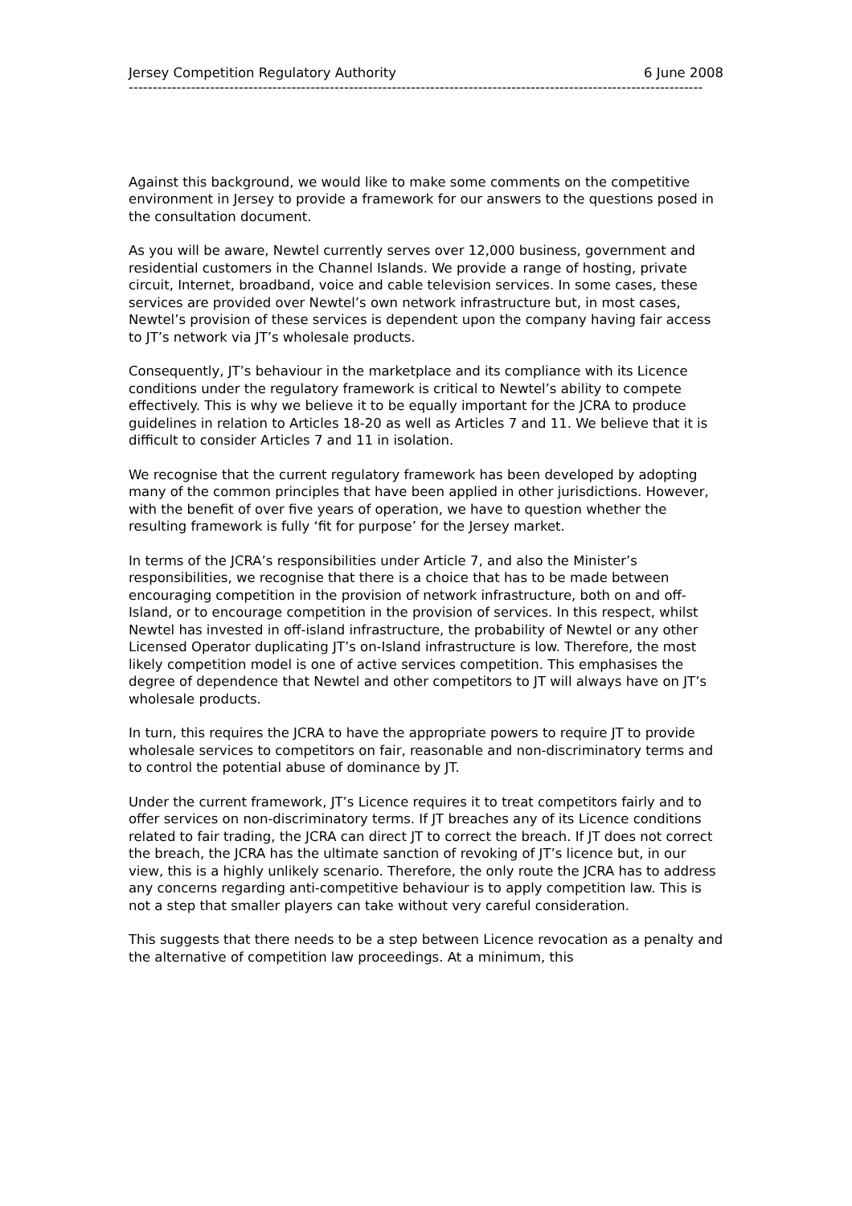Jersey Competition Regulatory Authority 6 June 2008
------------------------------------------------------------------------------------------------------------------------
Against this background, we would like to make some comments on the competitive environment in Jersey to provide a framework for our answers to the questions posed in the consultation document.
As you will be aware, Newtel currently serves over 12,000 business, government and residential customers in the Channel Islands. We provide a range of hosting, private circuit, Internet, broadband, voice and cable television services. In some cases, these services are provided over Newtel’s own network infrastructure but, in most cases, Newtel’s provision of these services is dependent upon the company having fair access to JT’s network via JT’s wholesale products.
Consequently, JT’s behaviour in the marketplace and its compliance with its Licence conditions under the regulatory framework is critical to Newtel’s ability to compete effectively. This is why we believe it to be equally important for the JCRA to produce guidelines in relation to Articles 18-20 as well as Articles 7 and 11. We believe that it is difficult to consider Articles 7 and 11 in isolation.
We recognise that the current regulatory framework has been developed by adopting many of the common principles that have been applied in other jurisdictions. However, with the benefit of over five years of operation, we have to question whether the resulting framework is fully ‘fit for purpose’ for the Jersey market.
In terms of the JCRA’s responsibilities under Article 7, and also the Minister’s responsibilities, we recognise that there is a choice that has to be made between encouraging competition in the provision of network infrastructure, both on and off-Island, or to encourage competition in the provision of services. In this respect, whilst Newtel has invested in off-island infrastructure, the probability of Newtel or any other Licensed Operator duplicating JT’s on-Island infrastructure is low. Therefore, the most likely competition model is one of active services competition. This emphasises the degree of dependence that Newtel and other competitors to JT will always have on JT’s wholesale products.
In turn, this requires the JCRA to have the appropriate powers to require JT to provide wholesale services to competitors on fair, reasonable and non-discriminatory terms and to control the potential abuse of dominance by JT.
Under the current framework, JT’s Licence requires it to treat competitors fairly and to offer services on non-discriminatory terms. If JT breaches any of its Licence conditions related to fair trading, the JCRA can direct JT to correct the breach. If JT does not correct the breach, the JCRA has the ultimate sanction of revoking of JT’s licence but, in our view, this is a highly unlikely scenario. Therefore, the only route the JCRA has to address any concerns regarding anti-competitive behaviour is to apply competition law. This is not a step that smaller players can take without very careful consideration.
This suggests that there needs to be a step between Licence revocation as a penalty and the alternative of competition law proceedings. At a minimum, this